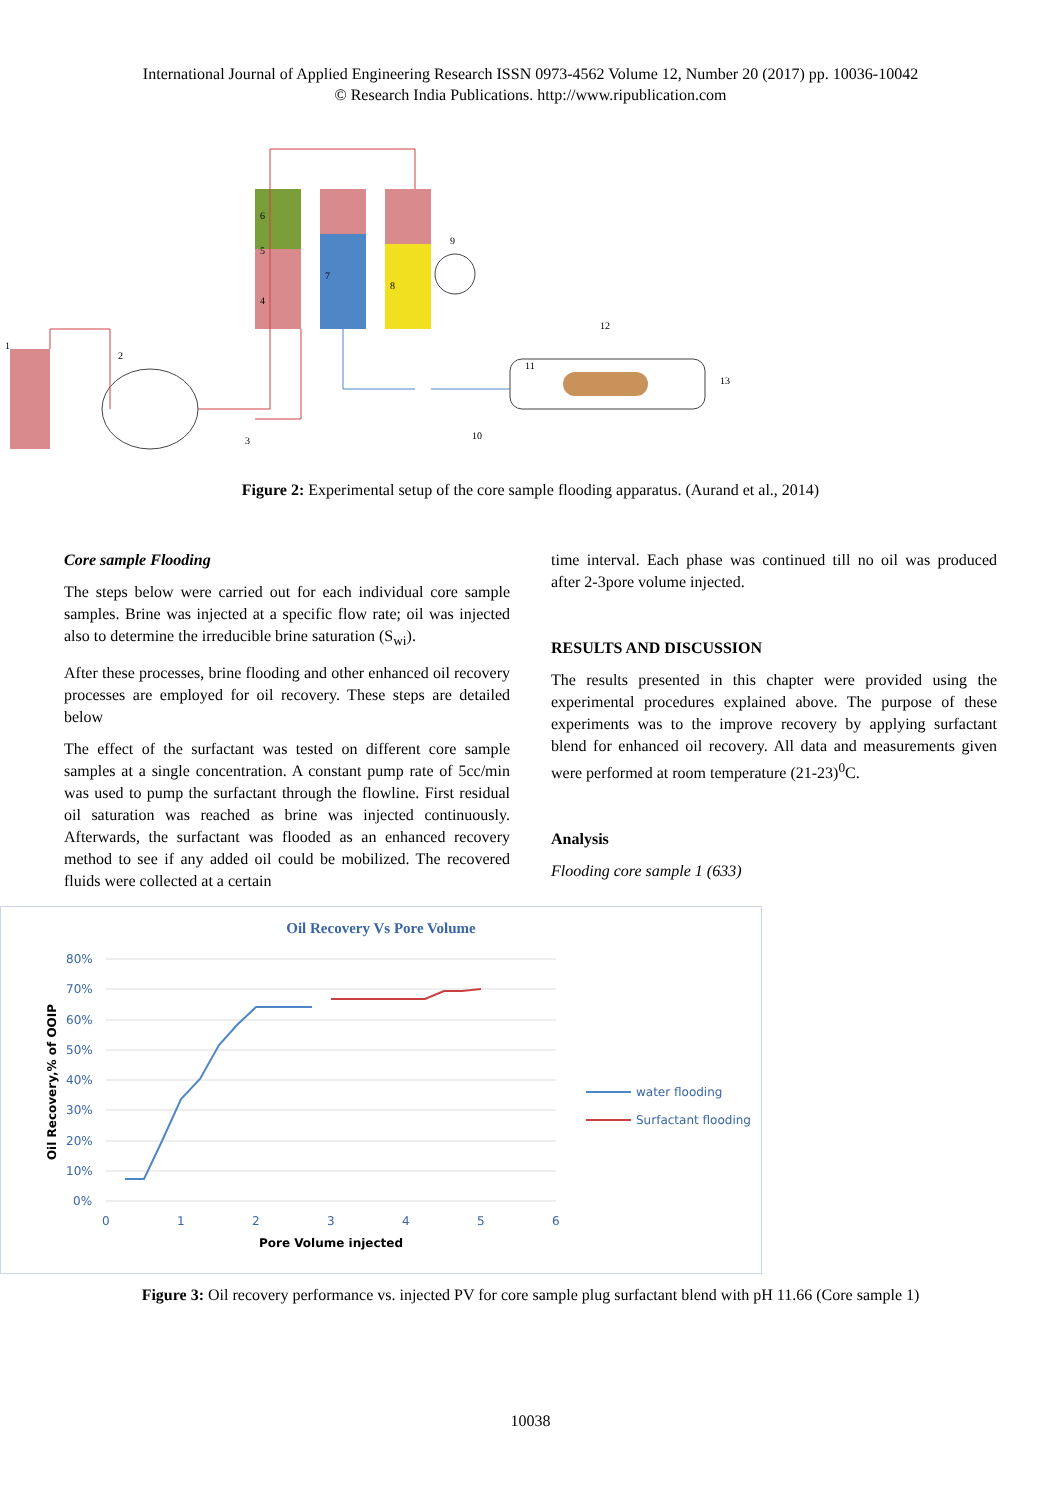International Journal of Applied Engineering Research ISSN 0973-4562 Volume 12, Number 20 (2017) pp. 10036-10042
© Research India Publications. http://www.ripublication.com
1
2
6
5
4
7
8
9
10
11
12
13
3
Figure 2: Experimental setup of the core sample flooding apparatus. (Aurand et al., 2014)
Core sample Flooding
The steps below were carried out for each individual core sample samples. Brine was injected at a specific flow rate; oil was injected also to determine the irreducible brine saturation (S<sub>wi</sub>).
After these processes, brine flooding and other enhanced oil recovery processes are employed for oil recovery. These steps are detailed below
The effect of the surfactant was tested on different core sample samples at a single concentration. A constant pump rate of 5cc/min was used to pump the surfactant through the flowline. First residual oil saturation was reached as brine was injected continuously. Afterwards, the surfactant was flooded as an enhanced recovery method to see if any added oil could be mobilized. The recovered fluids were collected at a certain
time interval. Each phase was continued till no oil was produced after 2-3pore volume injected.
RESULTS AND DISCUSSION
The results presented in this chapter were provided using the experimental procedures explained above. The purpose of these experiments was to the improve recovery by applying surfactant blend for enhanced oil recovery. All data and measurements given were performed at room temperature (21-23)<sup>0</sup>C.
Analysis
Flooding core sample 1 (633)
Oil Recovery Vs Pore Volume
80%
70%
60%
50%
40%
30%
20%
10%
0%
0
1
2
3
4
5
6
Pore Volume injected
Oil Recovery,% of OOIP
water flooding
Surfactant flooding
Figure 3: Oil recovery performance vs. injected PV for core sample plug surfactant blend with pH 11.66 (Core sample 1)
10038